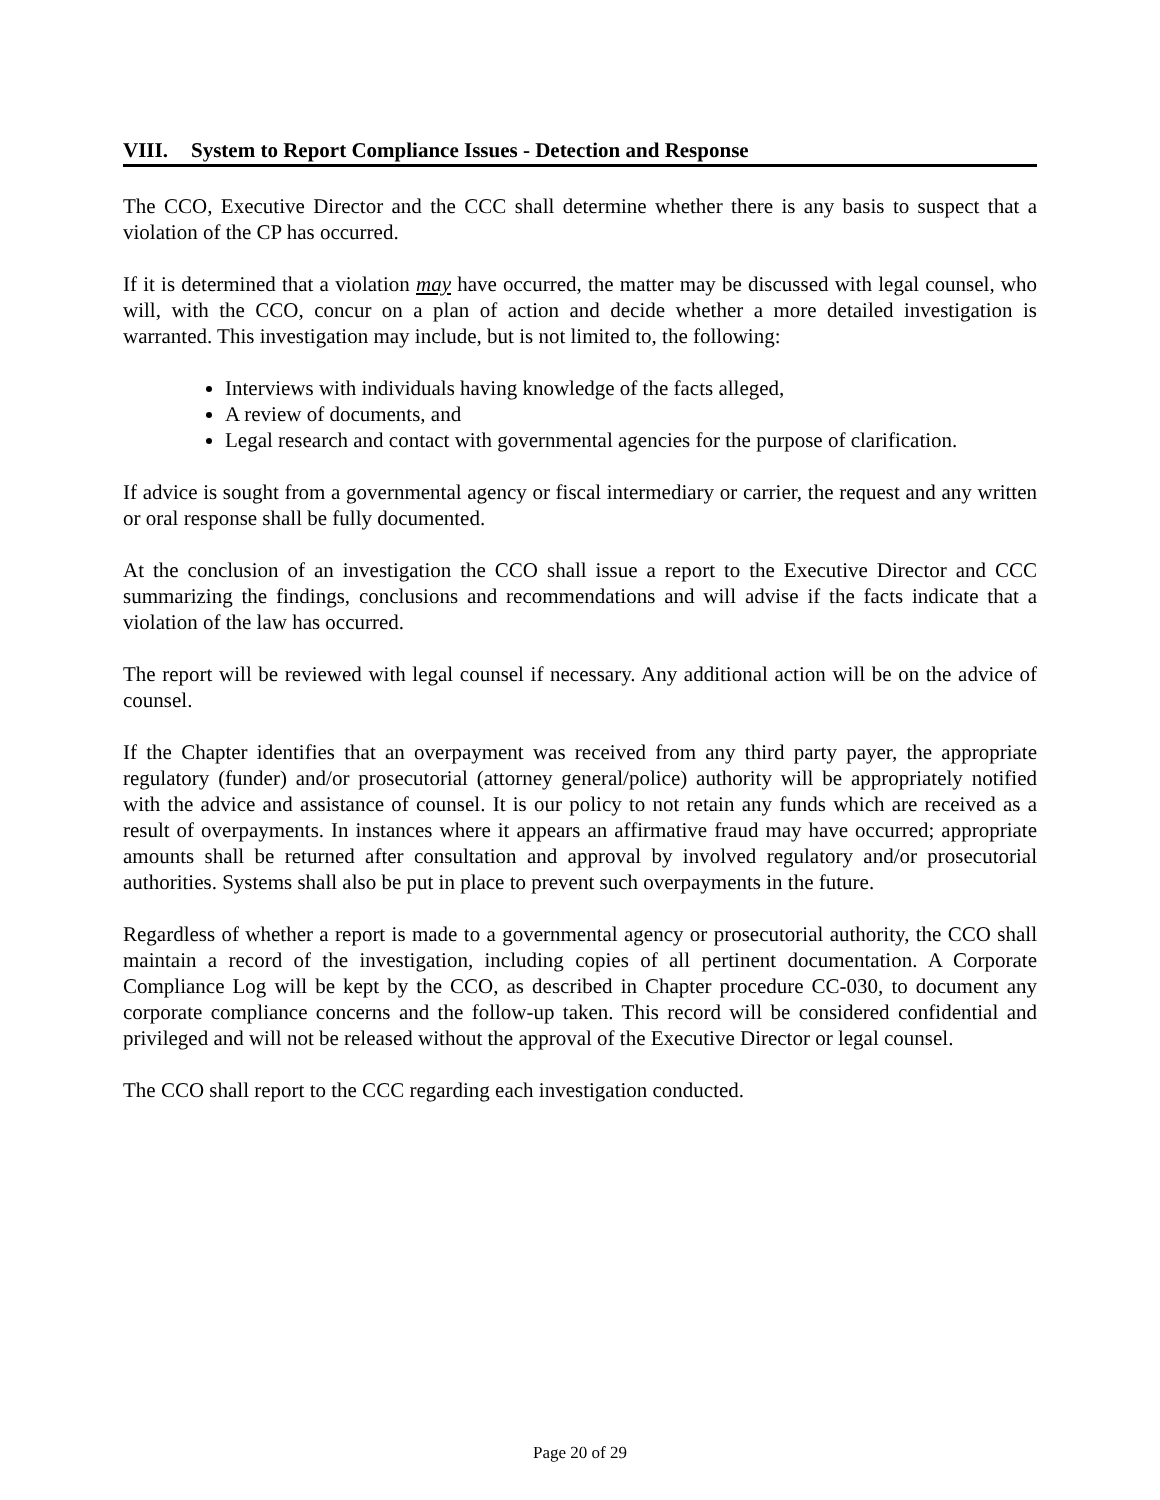VIII. System to Report Compliance Issues - Detection and Response
The CCO, Executive Director and the CCC shall determine whether there is any basis to suspect that a violation of the CP has occurred.
If it is determined that a violation may have occurred, the matter may be discussed with legal counsel, who will, with the CCO, concur on a plan of action and decide whether a more detailed investigation is warranted. This investigation may include, but is not limited to, the following:
Interviews with individuals having knowledge of the facts alleged,
A review of documents, and
Legal research and contact with governmental agencies for the purpose of clarification.
If advice is sought from a governmental agency or fiscal intermediary or carrier, the request and any written or oral response shall be fully documented.
At the conclusion of an investigation the CCO shall issue a report to the Executive Director and CCC summarizing the findings, conclusions and recommendations and will advise if the facts indicate that a violation of the law has occurred.
The report will be reviewed with legal counsel if necessary. Any additional action will be on the advice of counsel.
If the Chapter identifies that an overpayment was received from any third party payer, the appropriate regulatory (funder) and/or prosecutorial (attorney general/police) authority will be appropriately notified with the advice and assistance of counsel. It is our policy to not retain any funds which are received as a result of overpayments. In instances where it appears an affirmative fraud may have occurred; appropriate amounts shall be returned after consultation and approval by involved regulatory and/or prosecutorial authorities. Systems shall also be put in place to prevent such overpayments in the future.
Regardless of whether a report is made to a governmental agency or prosecutorial authority, the CCO shall maintain a record of the investigation, including copies of all pertinent documentation. A Corporate Compliance Log will be kept by the CCO, as described in Chapter procedure CC-030, to document any corporate compliance concerns and the follow-up taken. This record will be considered confidential and privileged and will not be released without the approval of the Executive Director or legal counsel.
The CCO shall report to the CCC regarding each investigation conducted.
Page 20 of 29